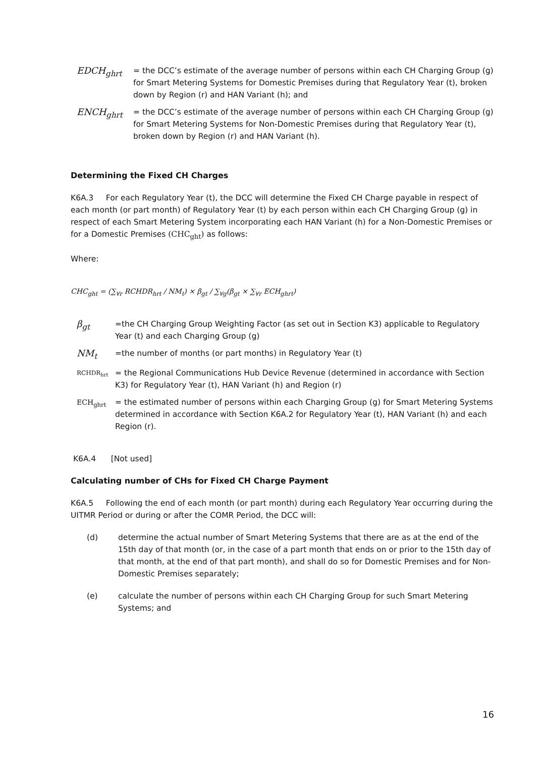EDCH<sub>ghrt</sub>
= the DCC’s estimate of the average number of persons within each CH Charging Group (g) for Smart Metering Systems for Domestic Premises during that Regulatory Year (t), broken down by Region (r) and HAN Variant (h); and
ENCH<sub>ghrt</sub>
= the DCC’s estimate of the average number of persons within each CH Charging Group (g) for Smart Metering Systems for Non-Domestic Premises during that Regulatory Year (t), broken down by Region (r) and HAN Variant (h).
Determining the Fixed CH Charges
K6A.3 For each Regulatory Year (t), the DCC will determine the Fixed CH Charge payable in respect of each month (or part month) of Regulatory Year (t) by each person within each CH Charging Group (g) in respect of each Smart Metering System incorporating each HAN Variant (h) for a Non-Domestic Premises or for a Domestic Premises (CHC<sub>ght</sub>) as follows:
Where:
CHC<sub>ght</sub> = (∑<sub>∀r</sub> RCHDR<sub>hrt</sub> / NM<sub>t</sub>) × β<sub>gt</sub> / ∑<sub>∀g</sub>(β<sub>gt</sub> × ∑<sub>∀r</sub> ECH<sub>ghrt</sub>)
β<sub>gt</sub>
=the CH Charging Group Weighting Factor (as set out in Section K3) applicable to Regulatory Year (t) and each Charging Group (g)
NM<sub>t</sub>
=the number of months (or part months) in Regulatory Year (t)
RCHDR<sub>hrt</sub>
= the Regional Communications Hub Device Revenue (determined in accordance with Section K3) for Regulatory Year (t), HAN Variant (h) and Region (r)
ECH<sub>ghrt</sub> = the estimated number of persons within each Charging Group (g) for Smart Metering Systems determined in accordance with Section K6A.2 for Regulatory Year (t), HAN Variant (h) and each Region (r).
K6A.4 [Not used]
Calculating number of CHs for Fixed CH Charge Payment
K6A.5 Following the end of each month (or part month) during each Regulatory Year occurring during the UITMR Period or during or after the COMR Period, the DCC will:
(d) determine the actual number of Smart Metering Systems that there are as at the end of the 15th day of that month (or, in the case of a part month that ends on or prior to the 15th day of that month, at the end of that part month), and shall do so for Domestic Premises and for Non-Domestic Premises separately;
(e) calculate the number of persons within each CH Charging Group for such Smart Metering Systems; and
16